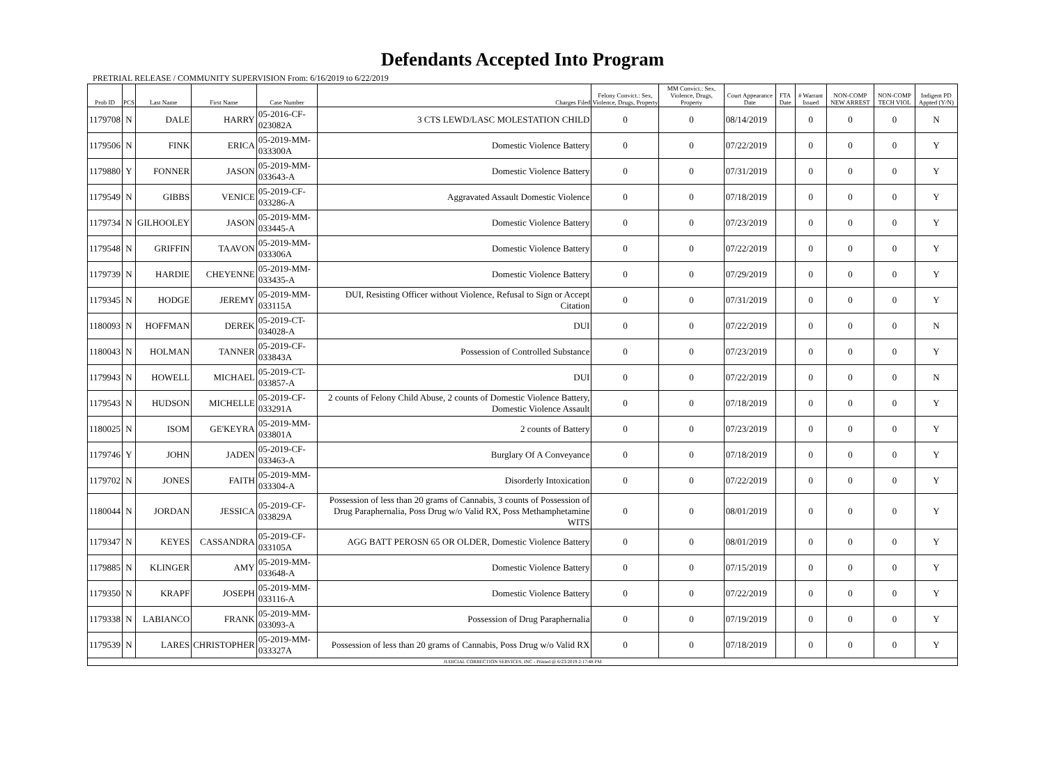Defendants Accepted Into Program
PRETRIAL RELEASE / COMMUNITY SUPERVISION From: 6/16/2019 to 6/22/2019
| Prob ID | PCS | Last Name | First Name | Case Number | Charges Filed | Felony Convict.: Sex, Violence, Drugs, Property | MM Convict.: Sex, Violence, Drugs, Property | Court Appearance Date | FTA Date | # Warrant Issued | NON-COMP NEW ARREST | NON-COMP TECH VIOL | Indigent PD Appted (Y/N) |
| --- | --- | --- | --- | --- | --- | --- | --- | --- | --- | --- | --- | --- | --- |
| 1179708 | N | DALE | HARRY | 05-2016-CF-023082A | 3 CTS LEWD/LASC MOLESTATION CHILD | 0 | 0 | 08/14/2019 | | 0 | 0 | 0 | N |
| 1179506 | N | FINK | ERICA | 05-2019-MM-033300A | Domestic Violence Battery | 0 | 0 | 07/22/2019 | | 0 | 0 | 0 | Y |
| 1179880 | Y | FONNER | JASON | 05-2019-MM-033643-A | Domestic Violence Battery | 0 | 0 | 07/31/2019 | | 0 | 0 | 0 | Y |
| 1179549 | N | GIBBS | VENICE | 05-2019-CF-033286-A | Aggravated Assault Domestic Violence | 0 | 0 | 07/18/2019 | | 0 | 0 | 0 | Y |
| 1179734 | N | GILHOOLEY | JASON | 05-2019-MM-033445-A | Domestic Violence Battery | 0 | 0 | 07/23/2019 | | 0 | 0 | 0 | Y |
| 1179548 | N | GRIFFIN | TAAVON | 05-2019-MM-033306A | Domestic Violence Battery | 0 | 0 | 07/22/2019 | | 0 | 0 | 0 | Y |
| 1179739 | N | HARDIE | CHEYENNE | 05-2019-MM-033435-A | Domestic Violence Battery | 0 | 0 | 07/29/2019 | | 0 | 0 | 0 | Y |
| 1179345 | N | HODGE | JEREMY | 05-2019-MM-033115A | DUI, Resisting Officer without Violence, Refusal to Sign or Accept Citation | 0 | 0 | 07/31/2019 | | 0 | 0 | 0 | Y |
| 1180093 | N | HOFFMAN | DEREK | 05-2019-CT-034028-A | DUI | 0 | 0 | 07/22/2019 | | 0 | 0 | 0 | N |
| 1180043 | N | HOLMAN | TANNER | 05-2019-CF-033843A | Possession of Controlled Substance | 0 | 0 | 07/23/2019 | | 0 | 0 | 0 | Y |
| 1179943 | N | HOWELL | MICHAEL | 05-2019-CT-033857-A | DUI | 0 | 0 | 07/22/2019 | | 0 | 0 | 0 | N |
| 1179543 | N | HUDSON | MICHELLE | 05-2019-CF-033291A | 2 counts of Felony Child Abuse, 2 counts of Domestic Violence Battery, Domestic Violence Assault | 0 | 0 | 07/18/2019 | | 0 | 0 | 0 | Y |
| 1180025 | N | ISOM | GE'KEYRA | 05-2019-MM-033801A | 2 counts of Battery | 0 | 0 | 07/23/2019 | | 0 | 0 | 0 | Y |
| 1179746 | Y | JOHN | JADEN | 05-2019-CF-033463-A | Burglary Of A Conveyance | 0 | 0 | 07/18/2019 | | 0 | 0 | 0 | Y |
| 1179702 | N | JONES | FAITH | 05-2019-MM-033304-A | Disorderly Intoxication | 0 | 0 | 07/22/2019 | | 0 | 0 | 0 | Y |
| 1180044 | N | JORDAN | JESSICA | 05-2019-CF-033829A | Possession of less than 20 grams of Cannabis, 3 counts of Possession of Drug Paraphernalia, Poss Drug w/o Valid RX, Poss Methamphetamine WITS | 0 | 0 | 08/01/2019 | | 0 | 0 | 0 | Y |
| 1179347 | N | KEYES | CASSANDRA | 05-2019-CF-033105A | AGG BATT PEROSN 65 OR OLDER, Domestic Violence Battery | 0 | 0 | 08/01/2019 | | 0 | 0 | 0 | Y |
| 1179885 | N | KLINGER | AMY | 05-2019-MM-033648-A | Domestic Violence Battery | 0 | 0 | 07/15/2019 | | 0 | 0 | 0 | Y |
| 1179350 | N | KRAPF | JOSEPH | 05-2019-MM-033116-A | Domestic Violence Battery | 0 | 0 | 07/22/2019 | | 0 | 0 | 0 | Y |
| 1179338 | N | LABIANCO | FRANK | 05-2019-MM-033093-A | Possession of Drug Paraphernalia | 0 | 0 | 07/19/2019 | | 0 | 0 | 0 | Y |
| 1179539 | N | LARES | CHRISTOPHER | 05-2019-MM-033327A | Possession of less than 20 grams of Cannabis, Poss Drug w/o Valid RX | 0 | 0 | 07/18/2019 | | 0 | 0 | 0 | Y |
| JUDICIAL CORRECTION SERVICES, INC - Printed @ 6/23/2019 2:17:48 PM | | | | | | | | | | | | | |